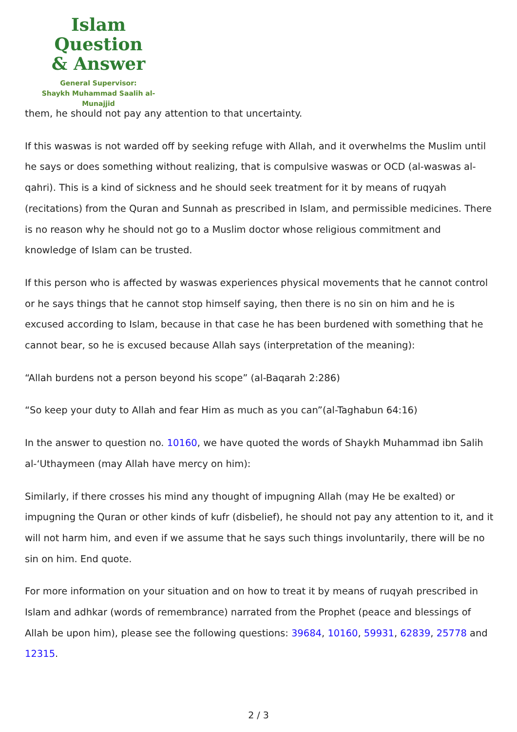Islam Question
& Answer
General Supervisor:
Shaykh Muhammad Saalih al-Munajjid
them, he should not pay any attention to that uncertainty.
If this waswas is not warded off by seeking refuge with Allah, and it overwhelms the Muslim until he says or does something without realizing, that is compulsive waswas or OCD (al-waswas al-qahri). This is a kind of sickness and he should seek treatment for it by means of ruqyah (recitations) from the Quran and Sunnah as prescribed in Islam, and permissible medicines. There is no reason why he should not go to a Muslim doctor whose religious commitment and knowledge of Islam can be trusted.
If this person who is affected by waswas experiences physical movements that he cannot control or he says things that he cannot stop himself saying, then there is no sin on him and he is excused according to Islam, because in that case he has been burdened with something that he cannot bear, so he is excused because Allah says (interpretation of the meaning):
“Allah burdens not a person beyond his scope” (al-Baqarah 2:286)
“So keep your duty to Allah and fear Him as much as you can”(al-Taghabun 64:16)
In the answer to question no. 10160, we have quoted the words of Shaykh Muhammad ibn Salih al-‘Uthaymeen (may Allah have mercy on him):
Similarly, if there crosses his mind any thought of impugning Allah (may He be exalted) or impugning the Quran or other kinds of kufr (disbelief), he should not pay any attention to it, and it will not harm him, and even if we assume that he says such things involuntarily, there will be no sin on him. End quote.
For more information on your situation and on how to treat it by means of ruqyah prescribed in Islam and adhkar (words of remembrance) narrated from the Prophet (peace and blessings of Allah be upon him), please see the following questions: 39684, 10160, 59931, 62839, 25778 and 12315.
2 / 3